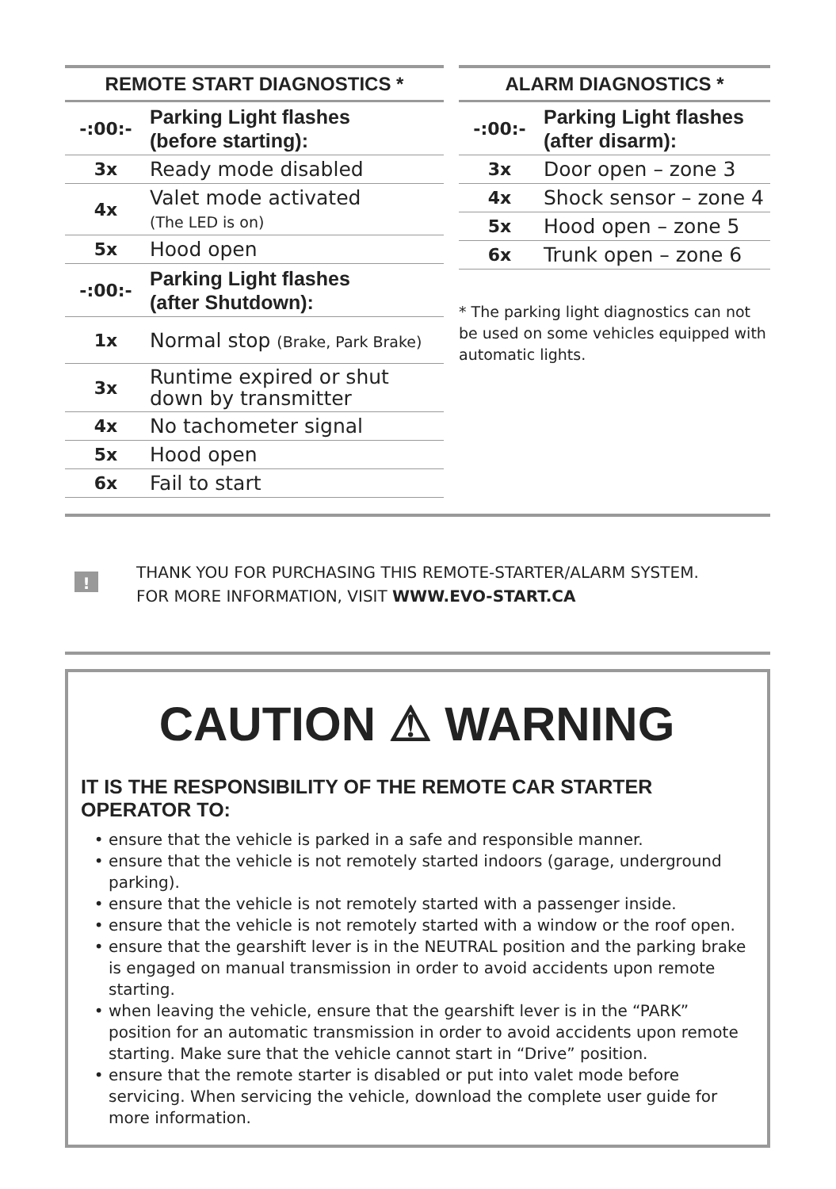| REMOTE START DIAGNOSTICS * | |
| --- | --- |
| -:00:- | Parking Light flashes (before starting): |
| 3x | Ready mode disabled |
| 4x | Valet mode activated (The LED is on) |
| 5x | Hood open |
| -:00:- | Parking Light flashes (after Shutdown): |
| 1x | Normal stop (Brake, Park Brake) |
| 3x | Runtime expired or shut down by transmitter |
| 4x | No tachometer signal |
| 5x | Hood open |
| 6x | Fail to start |
| ALARM DIAGNOSTICS * | |
| --- | --- |
| -:00:- | Parking Light flashes (after disarm): |
| 3x | Door open – zone 3 |
| 4x | Shock sensor – zone 4 |
| 5x | Hood open – zone 5 |
| 6x | Trunk open – zone 6 |
* The parking light diagnostics can not be used on some vehicles equipped with automatic lights.
!
THANK YOU FOR PURCHASING THIS REMOTE-STARTER/ALARM SYSTEM.
FOR MORE INFORMATION, VISIT WWW.EVO-START.CA
CAUTION ⚠ WARNING
IT IS THE RESPONSIBILITY OF THE REMOTE CAR STARTER OPERATOR TO:
ensure that the vehicle is parked in a safe and responsible manner.
ensure that the vehicle is not remotely started indoors (garage, underground parking).
ensure that the vehicle is not remotely started with a passenger inside.
ensure that the vehicle is not remotely started with a window or the roof open.
ensure that the gearshift lever is in the NEUTRAL position and the parking brake is engaged on manual transmission in order to avoid accidents upon remote starting.
when leaving the vehicle, ensure that the gearshift lever is in the “PARK” position for an automatic transmission in order to avoid accidents upon remote starting. Make sure that the vehicle cannot start in “Drive” position.
ensure that the remote starter is disabled or put into valet mode before servicing. When servicing the vehicle, download the complete user guide for more information.